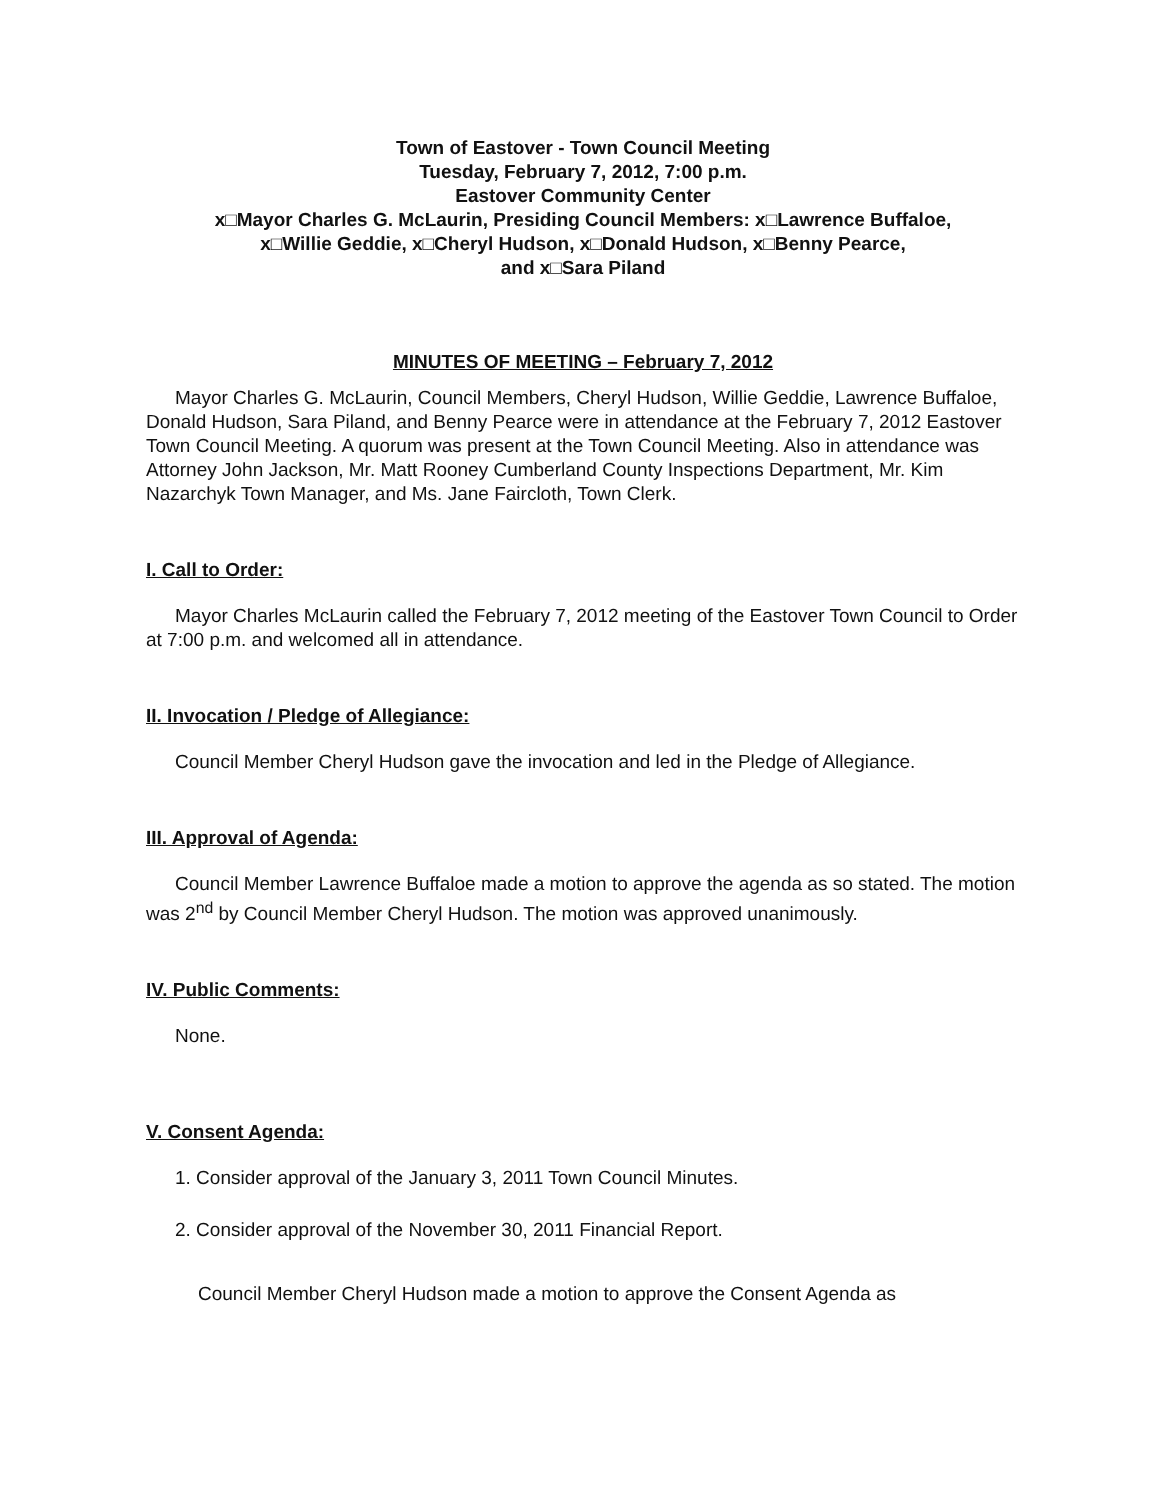Town of Eastover - Town Council Meeting
Tuesday, February 7, 2012, 7:00 p.m.
Eastover Community Center
x□Mayor Charles G. McLaurin, Presiding Council Members: x□Lawrence Buffaloe,
x□Willie Geddie, x□Cheryl Hudson, x□Donald Hudson, x□Benny Pearce,
and x□Sara Piland
MINUTES OF MEETING – February 7, 2012
Mayor Charles G. McLaurin, Council Members, Cheryl Hudson, Willie Geddie, Lawrence Buffaloe, Donald Hudson, Sara Piland, and Benny Pearce were in attendance at the February 7, 2012 Eastover Town Council Meeting. A quorum was present at the Town Council Meeting. Also in attendance was Attorney John Jackson, Mr. Matt Rooney Cumberland County Inspections Department, Mr. Kim Nazarchyk Town Manager, and Ms. Jane Faircloth, Town Clerk.
I. Call to Order:
Mayor Charles McLaurin called the February 7, 2012 meeting of the Eastover Town Council to Order at 7:00 p.m. and welcomed all in attendance.
II. Invocation / Pledge of Allegiance:
Council Member Cheryl Hudson gave the invocation and led in the Pledge of Allegiance.
III. Approval of Agenda:
Council Member Lawrence Buffaloe made a motion to approve the agenda as so stated. The motion was 2<sup>nd</sup> by Council Member Cheryl Hudson. The motion was approved unanimously.
IV. Public Comments:
None.
V. Consent Agenda:
1. Consider approval of the January 3, 2011 Town Council Minutes.
2. Consider approval of the November 30, 2011 Financial Report.
Council Member Cheryl Hudson made a motion to approve the Consent Agenda as